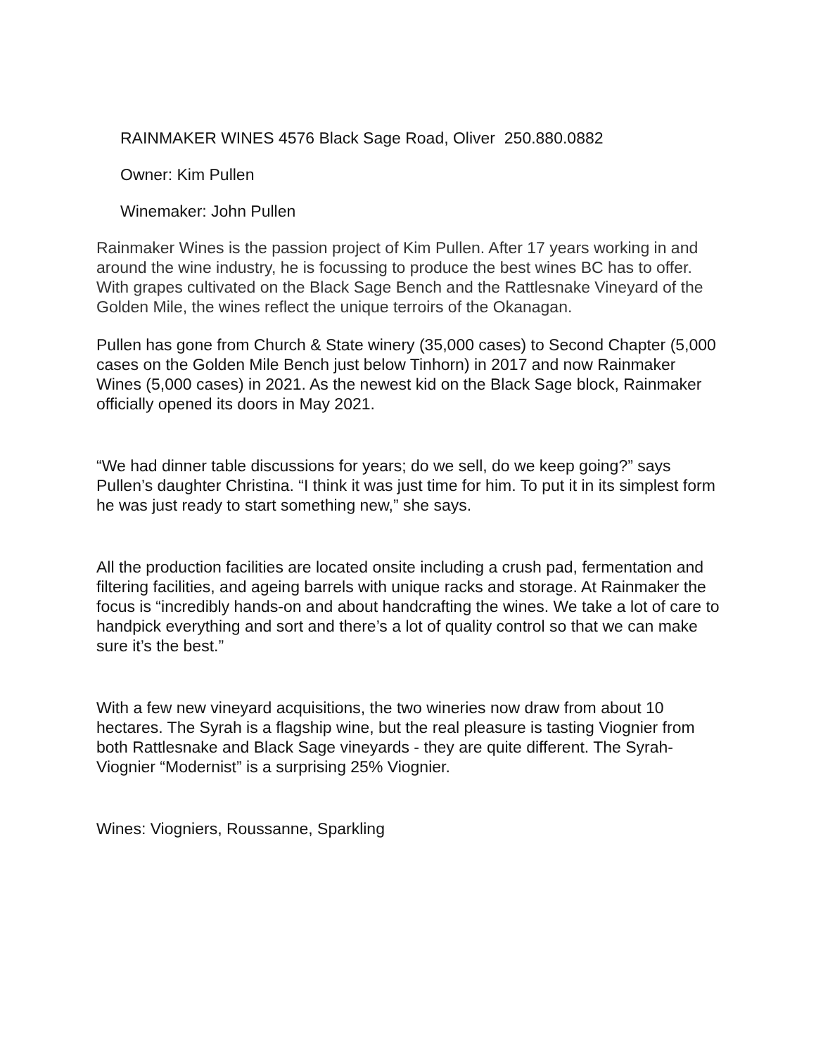RAINMAKER WINES 4576 Black Sage Road, Oliver 250.880.0882
Owner: Kim Pullen
Winemaker: John Pullen
Rainmaker Wines is the passion project of Kim Pullen. After 17 years working in and around the wine industry, he is focussing to produce the best wines BC has to offer. With grapes cultivated on the Black Sage Bench and the Rattlesnake Vineyard of the Golden Mile, the wines reflect the unique terroirs of the Okanagan.
Pullen has gone from Church & State winery (35,000 cases) to Second Chapter (5,000 cases on the Golden Mile Bench just below Tinhorn) in 2017 and now Rainmaker Wines (5,000 cases) in 2021. As the newest kid on the Black Sage block, Rainmaker officially opened its doors in May 2021.
“We had dinner table discussions for years; do we sell, do we keep going?” says Pullen’s daughter Christina. “I think it was just time for him. To put it in its simplest form he was just ready to start something new,” she says.
All the production facilities are located onsite including a crush pad, fermentation and filtering facilities, and ageing barrels with unique racks and storage. At Rainmaker the focus is “incredibly hands-on and about handcrafting the wines. We take a lot of care to handpick everything and sort and there’s a lot of quality control so that we can make sure it’s the best.”
With a few new vineyard acquisitions, the two wineries now draw from about 10 hectares. The Syrah is a flagship wine, but the real pleasure is tasting Viognier from both Rattlesnake and Black Sage vineyards - they are quite different. The Syrah-Viognier “Modernist” is a surprising 25% Viognier.
Wines: Viogniers, Roussanne, Sparkling